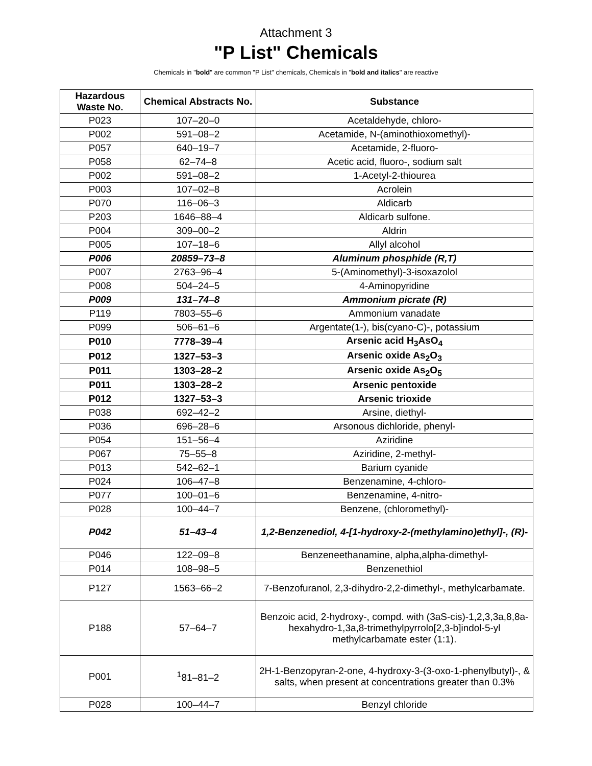Attachment 3
"P List" Chemicals
Chemicals in "bold" are common "P List" chemicals, Chemicals in "bold and italics" are reactive
| Hazardous Waste No. | Chemical Abstracts No. | Substance |
| --- | --- | --- |
| P023 | 107–20–0 | Acetaldehyde, chloro- |
| P002 | 591–08–2 | Acetamide, N-(aminothioxomethyl)- |
| P057 | 640–19–7 | Acetamide, 2-fluoro- |
| P058 | 62–74–8 | Acetic acid, fluoro-, sodium salt |
| P002 | 591–08–2 | 1-Acetyl-2-thiourea |
| P003 | 107–02–8 | Acrolein |
| P070 | 116–06–3 | Aldicarb |
| P203 | 1646–88–4 | Aldicarb sulfone. |
| P004 | 309–00–2 | Aldrin |
| P005 | 107–18–6 | Allyl alcohol |
| P006 | 20859–73–8 | Aluminum phosphide (R,T) |
| P007 | 2763–96–4 | 5-(Aminomethyl)-3-isoxazolol |
| P008 | 504–24–5 | 4-Aminopyridine |
| P009 | 131–74–8 | Ammonium picrate (R) |
| P119 | 7803–55–6 | Ammonium vanadate |
| P099 | 506–61–6 | Argentate(1-), bis(cyano-C)-, potassium |
| P010 | 7778–39–4 | Arsenic acid H<sub>3</sub>AsO<sub>4</sub> |
| P012 | 1327–53–3 | Arsenic oxide As<sub>2</sub>O<sub>3</sub> |
| P011 | 1303–28–2 | Arsenic oxide As<sub>2</sub>O<sub>5</sub> |
| P011 | 1303–28–2 | Arsenic pentoxide |
| P012 | 1327–53–3 | Arsenic trioxide |
| P038 | 692–42–2 | Arsine, diethyl- |
| P036 | 696–28–6 | Arsonous dichloride, phenyl- |
| P054 | 151–56–4 | Aziridine |
| P067 | 75–55–8 | Aziridine, 2-methyl- |
| P013 | 542–62–1 | Barium cyanide |
| P024 | 106–47–8 | Benzenamine, 4-chloro- |
| P077 | 100–01–6 | Benzenamine, 4-nitro- |
| P028 | 100–44–7 | Benzene, (chloromethyl)- |
| P042 | 51–43–4 | 1,2-Benzenediol, 4-[1-hydroxy-2-(methylamino)ethyl]-, (R)- |
| P046 | 122–09–8 | Benzeneethanamine, alpha,alpha-dimethyl- |
| P014 | 108–98–5 | Benzenethiol |
| P127 | 1563–66–2 | 7-Benzofuranol, 2,3-dihydro-2,2-dimethyl-, methylcarbamate. |
| P188 | 57–64–7 | Benzoic acid, 2-hydroxy-, compd. with (3aS-cis)-1,2,3,3a,8,8a-hexahydro-1,3a,8-trimethylpyrrolo[2,3-b]indol-5-yl methylcarbamate ester (1:1). |
| P001 | <sup>1</sup> 81–81–2 | 2H-1-Benzopyran-2-one, 4-hydroxy-3-(3-oxo-1-phenylbutyl)-, & salts, when present at concentrations greater than 0.3% |
| P028 | 100–44–7 | Benzyl chloride |